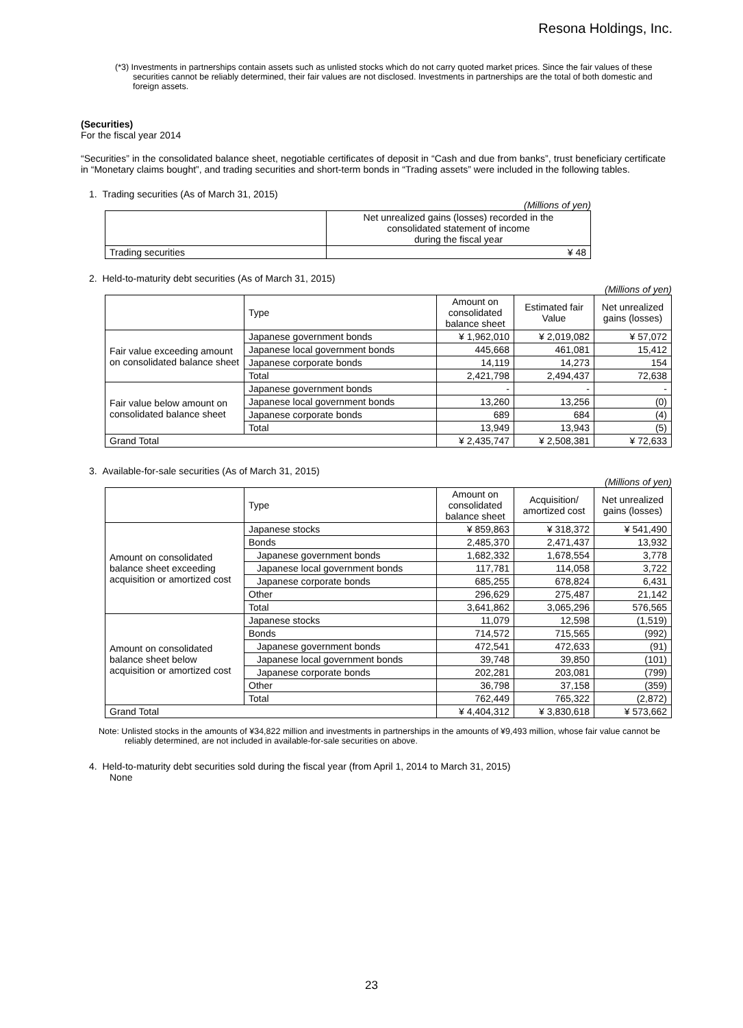Resona Holdings, Inc.
(*3) Investments in partnerships contain assets such as unlisted stocks which do not carry quoted market prices. Since the fair values of these securities cannot be reliably determined, their fair values are not disclosed. Investments in partnerships are the total of both domestic and foreign assets.
(Securities)
For the fiscal year 2014
“Securities” in the consolidated balance sheet, negotiable certificates of deposit in “Cash and due from banks”, trust beneficiary certificate in “Monetary claims bought”, and trading securities and short-term bonds in “Trading assets” were included in the following tables.
1. Trading securities (As of March 31, 2015)
(Millions of yen)
| | Net unrealized gains (losses) recorded in the consolidated statement of income during the fiscal year |
| Trading securities | ¥ 48 |
2. Held-to-maturity debt securities (As of March 31, 2015)
(Millions of yen)
| | Type | Amount on consolidated balance sheet | Estimated fair Value | Net unrealized gains (losses) |
| --- | --- | --- | --- | --- |
| Fair value exceeding amount on consolidated balance sheet | Japanese government bonds | ¥ 1,962,010 | ¥ 2,019,082 | ¥ 57,072 |
| | Japanese local government bonds | 445,668 | 461,081 | 15,412 |
| | Japanese corporate bonds | 14,119 | 14,273 | 154 |
| | Total | 2,421,798 | 2,494,437 | 72,638 |
| Fair value below amount on consolidated balance sheet | Japanese government bonds | - | - | - |
| | Japanese local government bonds | 13,260 | 13,256 | (0) |
| | Japanese corporate bonds | 689 | 684 | (4) |
| | Total | 13,949 | 13,943 | (5) |
| Grand Total | | ¥ 2,435,747 | ¥ 2,508,381 | ¥ 72,633 |
3. Available-for-sale securities (As of March 31, 2015)
(Millions of yen)
| | Type | Amount on consolidated balance sheet | Acquisition/ amortized cost | Net unrealized gains (losses) |
| --- | --- | --- | --- | --- |
| Amount on consolidated balance sheet exceeding acquisition or amortized cost | Japanese stocks | ¥ 859,863 | ¥ 318,372 | ¥ 541,490 |
| | Bonds | 2,485,370 | 2,471,437 | 13,932 |
| | Japanese government bonds | 1,682,332 | 1,678,554 | 3,778 |
| | Japanese local government bonds | 117,781 | 114,058 | 3,722 |
| | Japanese corporate bonds | 685,255 | 678,824 | 6,431 |
| | Other | 296,629 | 275,487 | 21,142 |
| | Total | 3,641,862 | 3,065,296 | 576,565 |
| Amount on consolidated balance sheet below acquisition or amortized cost | Japanese stocks | 11,079 | 12,598 | (1,519) |
| | Bonds | 714,572 | 715,565 | (992) |
| | Japanese government bonds | 472,541 | 472,633 | (91) |
| | Japanese local government bonds | 39,748 | 39,850 | (101) |
| | Japanese corporate bonds | 202,281 | 203,081 | (799) |
| | Other | 36,798 | 37,158 | (359) |
| | Total | 762,449 | 765,322 | (2,872) |
| Grand Total | | ¥ 4,404,312 | ¥ 3,830,618 | ¥ 573,662 |
Note: Unlisted stocks in the amounts of ¥34,822 million and investments in partnerships in the amounts of ¥9,493 million, whose fair value cannot be reliably determined, are not included in available-for-sale securities on above.
4. Held-to-maturity debt securities sold during the fiscal year (from April 1, 2014 to March 31, 2015)
None
23